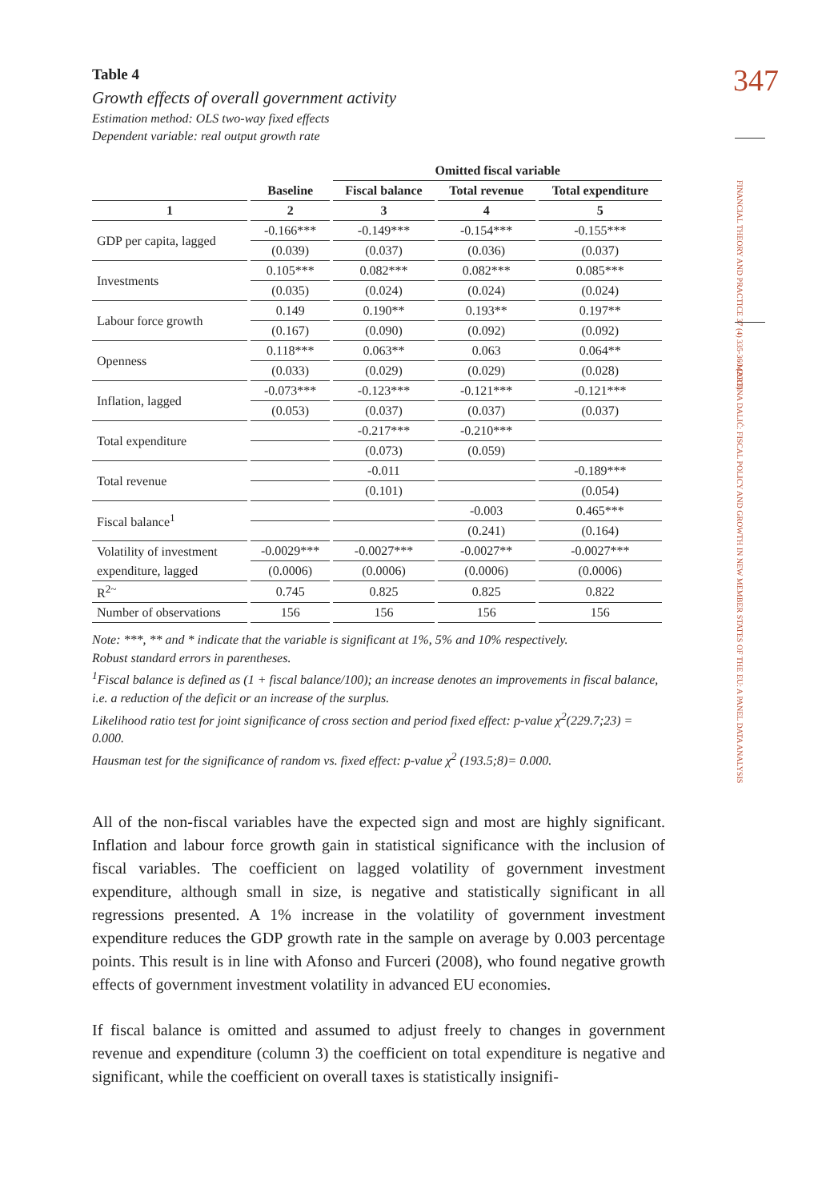347
FINANCIAL THEORY AND PRACTICE 37 (4) 335-360 (2013)
MARTINA DALIĆ: FISCAL POLICY AND GROWTH IN NEW MEMBER STATES OF THE EU: A PANEL DATA ANALYSIS
Table 4
Growth effects of overall government activity
Estimation method: OLS two-way fixed effects
Dependent variable: real output growth rate
| | | Omitted fiscal variable | | |
| --- | --- | --- | --- | --- |
| | Baseline | Fiscal balance | Total revenue | Total expenditure |
| 1 | 2 | 3 | 4 | 5 |
| GDP per capita, lagged | -0.166*** | -0.149*** | -0.154*** | -0.155*** |
| | (0.039) | (0.037) | (0.036) | (0.037) |
| Investments | 0.105*** | 0.082*** | 0.082*** | 0.085*** |
| | (0.035) | (0.024) | (0.024) | (0.024) |
| Labour force growth | 0.149 | 0.190** | 0.193** | 0.197** |
| | (0.167) | (0.090) | (0.092) | (0.092) |
| Openness | 0.118*** | 0.063** | 0.063 | 0.064** |
| | (0.033) | (0.029) | (0.029) | (0.028) |
| Inflation, lagged | -0.073*** | -0.123*** | -0.121*** | -0.121*** |
| | (0.053) | (0.037) | (0.037) | (0.037) |
| Total expenditure | | -0.217*** | -0.210*** | |
| | | (0.073) | (0.059) | |
| Total revenue | | -0.011 | | -0.189*** |
| | | (0.101) | | (0.054) |
| Fiscal balance<sup>1</sup> | | | -0.003 | 0.465*** |
| | | | (0.241) | (0.164) |
| Volatility of investment | -0.0029*** | -0.0027*** | -0.0027** | -0.0027*** |
| expenditure, lagged | (0.0006) | (0.0006) | (0.0006) | (0.0006) |
| R<sup>2~</sup> | 0.745 | 0.825 | 0.825 | 0.822 |
| Number of observations | 156 | 156 | 156 | 156 |
Note: ***, ** and * indicate that the variable is significant at 1%, 5% and 10% respectively.
Robust standard errors in parentheses.
<sup>1</sup> Fiscal balance is defined as (1 + fiscal balance/100); an increase denotes an improvements in fiscal balance, i.e. a reduction of the deficit or an increase of the surplus.
Likelihood ratio test for joint significance of cross section and period fixed effect: p-value χ<sup>2</sup>(229.7;23) = 0.000.
Hausman test for the significance of random vs. fixed effect: p-value χ<sup>2</sup> (193.5;8)= 0.000.
All of the non-fiscal variables have the expected sign and most are highly significant. Inflation and labour force growth gain in statistical significance with the inclusion of fiscal variables. The coefficient on lagged volatility of government investment expenditure, although small in size, is negative and statistically significant in all regressions presented. A 1% increase in the volatility of government investment expenditure reduces the GDP growth rate in the sample on average by 0.003 percentage points. This result is in line with Afonso and Furceri (2008), who found negative growth effects of government investment volatility in advanced EU economies.
If fiscal balance is omitted and assumed to adjust freely to changes in government revenue and expenditure (column 3) the coefficient on total expenditure is negative and significant, while the coefficient on overall taxes is statistically insignifi-